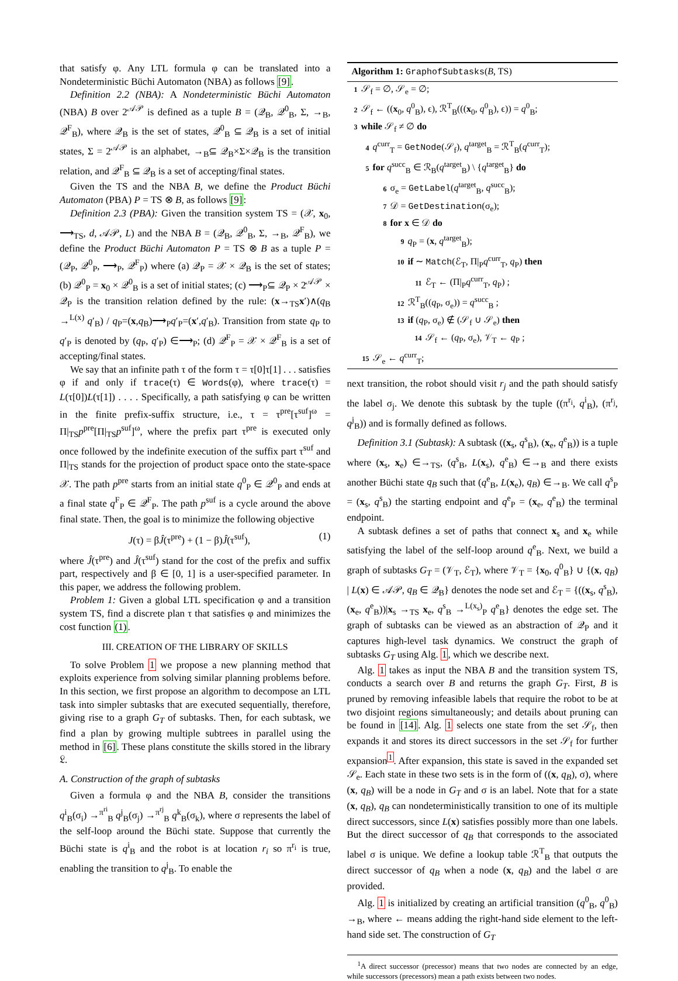that satisfy φ. Any LTL formula φ can be translated into a Nondeterministic Büchi Automaton (NBA) as follows [9].
Definition 2.2 (NBA): A Nondeterministic Büchi Automaton (NBA) B over 2<sup>𝒜𝒫</sup> is defined as a tuple B = (𝒬<sub>B</sub>, 𝒬<sup>0</sup><sub>B</sub>, Σ, →<sub>B</sub>, 𝒬<sup>F</sup><sub>B</sub>), where 𝒬<sub>B</sub> is the set of states, 𝒬<sup>0</sup><sub>B</sub> ⊆ 𝒬<sub>B</sub> is a set of initial states, Σ = 2<sup>𝒜𝒫</sup> is an alphabet, →<sub>B</sub>⊆ 𝒬<sub>B</sub>×Σ×𝒬<sub>B</sub> is the transition relation, and 𝒬<sup>F</sup><sub>B</sub> ⊆ 𝒬<sub>B</sub> is a set of accepting/final states.
Given the TS and the NBA B, we define the Product Büchi Automaton (PBA) P = TS ⊗ B, as follows [9]:
Definition 2.3 (PBA): Given the transition system TS = (𝒳, x<sub>0</sub>, ⟶<sub>TS</sub>, d, 𝒜𝒫, L) and the NBA B = (𝒬<sub>B</sub>, 𝒬<sup>0</sup><sub>B</sub>, Σ, →<sub>B</sub>, 𝒬<sup>F</sup><sub>B</sub>), we define the Product Büchi Automaton P = TS ⊗ B as a tuple P = (𝒬<sub>P</sub>, 𝒬<sup>0</sup><sub>P</sub>, ⟶<sub>P</sub>, 𝒬<sup>F</sup><sub>P</sub>) where (a) 𝒬<sub>P</sub> = 𝒳 × 𝒬<sub>B</sub> is the set of states; (b) 𝒬<sup>0</sup><sub>P</sub> = x<sub>0</sub> × 𝒬<sup>0</sup><sub>B</sub> is a set of initial states; (c) ⟶<sub>P</sub>⊆ 𝒬<sub>P</sub> × 2<sup>𝒜𝒫</sup> × 𝒬<sub>P</sub> is the transition relation defined by the rule: (x→<sub>TS</sub>x′)∧(q<sub>B</sub> →<sup>L(x)</sup> q′<sub>B</sub>) / q<sub>P</sub>=(x,q<sub>B</sub>)⟶<sub>P</sub>q′<sub>P</sub>=(x′,q′<sub>B</sub>). Transition from state q<sub>P</sub> to q′<sub>P</sub> is denoted by (q<sub>P</sub>, q′<sub>P</sub>) ∈⟶<sub>P</sub>; (d) 𝒬<sup>F</sup><sub>P</sub> = 𝒳 × 𝒬<sup>F</sup><sub>B</sub> is a set of accepting/final states.
We say that an infinite path τ of the form τ = τ[0]τ[1] . . . satisfies φ if and only if trace(τ) ∈ Words(φ), where trace(τ) = L(τ[0])L(τ[1]) . . . . Specifically, a path satisfying φ can be written in the finite prefix-suffix structure, i.e., τ = τ<sup>pre</sup>[τ<sup>suf</sup>]<sup>ω</sup> = Π|<sub>TS</sub>p<sup>pre</sup>[Π|<sub>TS</sub>p<sup>suf</sup>]<sup>ω</sup>, where the prefix part τ<sup>pre</sup> is executed only once followed by the indefinite execution of the suffix part τ<sup>suf</sup> and Π|<sub>TS</sub> stands for the projection of product space onto the state-space 𝒳. The path p<sup>pre</sup> starts from an initial state q<sup>0</sup><sub>P</sub> ∈ 𝒬<sup>0</sup><sub>P</sub> and ends at a final state q<sup>F</sup><sub>P</sub> ∈ 𝒬<sup>F</sup><sub>P</sub>. The path p<sup>suf</sup> is a cycle around the above final state. Then, the goal is to minimize the following objective
J(τ) = βĴ(τ<sup>pre</sup>) + (1 − β)Ĵ(τ<sup>suf</sup>), (1)
where Ĵ(τ<sup>pre</sup>) and Ĵ(τ<sup>suf</sup>) stand for the cost of the prefix and suffix part, respectively and β ∈ [0, 1] is a user-specified parameter. In this paper, we address the following problem.
Problem 1: Given a global LTL specification φ and a transition system TS, find a discrete plan τ that satisfies φ and minimizes the cost function (1).
III. CREATION OF THE LIBRARY OF SKILLS
To solve Problem 1 we propose a new planning method that exploits experience from solving similar planning problems before. In this section, we first propose an algorithm to decompose an LTL task into simpler subtasks that are executed sequentially, therefore, giving rise to a graph G<sub>T</sub> of subtasks. Then, for each subtask, we find a plan by growing multiple subtrees in parallel using the method in [6]. These plans constitute the skills stored in the library 𝔏.
A. Construction of the graph of subtasks
Given a formula φ and the NBA B, consider the transitions q<sup>i</sup><sub>B</sub>(σ<sub>i</sub>) →<sup>π<sup>ri</sup></sup><sub>B</sub> q<sup>j</sup><sub>B</sub>(σ<sub>j</sub>) →<sup>π<sup>rj</sup></sup><sub>B</sub> q<sup>k</sup><sub>B</sub>(σ<sub>k</sub>), where σ represents the label of the self-loop around the Büchi state. Suppose that currently the Büchi state is q<sup>i</sup><sub>B</sub> and the robot is at location r<sub>i</sub> so π<sup>r<sub>i</sub></sup> is true, enabling the transition to q<sup>j</sup><sub>B</sub>. To enable the
Algorithm 1: GraphofSubtasks(B, TS)
1 𝒮<sub>f</sub> = ∅, 𝒮<sub>e</sub> = ∅;
2 𝒮<sub>f</sub> ← ((x<sub>0</sub>, q<sup>0</sup><sub>B</sub>), ϵ), ℛ<sup>T</sup><sub>B</sub>(((x<sub>0</sub>, q<sup>0</sup><sub>B</sub>), ϵ)) = q<sup>0</sup><sub>B</sub>;
3 while 𝒮<sub>f</sub> ≠ ∅ do
4 q<sup>curr</sup><sub>T</sub> = GetNode(𝒮<sub>f</sub>), q<sup>target</sup><sub>B</sub> = ℛ<sup>T</sup><sub>B</sub>(q<sup>curr</sup><sub>T</sub>);
5 for q<sup>succ</sup><sub>B</sub> ∈ ℛ<sub>B</sub>(q<sup>target</sup><sub>B</sub>) \ {q<sup>target</sup><sub>B</sub>} do
6 σ<sub>e</sub> = GetLabel(q<sup>target</sup><sub>B</sub>, q<sup>succ</sup><sub>B</sub>);
7 𝒟 = GetDestination(σ<sub>e</sub>);
8 for x ∈ 𝒟 do
9 q<sub>P</sub> = (x, q<sup>target</sup><sub>B</sub>);
10 if ∼ Match(ℰ<sub>T</sub>, Π|<sub>P</sub>q<sup>curr</sup><sub>T</sub>, q<sub>P</sub>) then
11 ℰ<sub>T</sub> ← (Π|<sub>P</sub>q<sup>curr</sup><sub>T</sub>, q<sub>P</sub>) ;
12 ℛ<sup>T</sup><sub>B</sub>((q<sub>P</sub>, σ<sub>e</sub>)) = q<sup>succ</sup><sub>B</sub> ;
13 if (q<sub>P</sub>, σ<sub>e</sub>) ∉ (𝒮<sub>f</sub> ∪ 𝒮<sub>e</sub>) then
14 𝒮<sub>f</sub> ← (q<sub>P</sub>, σ<sub>e</sub>), 𝒱<sub>T</sub> ← q<sub>P</sub> ;
15 𝒮<sub>e</sub> ← q<sup>curr</sup><sub>T</sub>;
next transition, the robot should visit r<sub>j</sub> and the path should satisfy the label σ<sub>j</sub>. We denote this subtask by the tuple ((π<sup>r<sub>i</sub></sup>, q<sup>i</sup><sub>B</sub>), (π<sup>r<sub>j</sub></sup>, q<sup>j</sup><sub>B</sub>)) and is formally defined as follows.
Definition 3.1 (Subtask): A subtask ((x<sub>s</sub>, q<sup>s</sup><sub>B</sub>), (x<sub>e</sub>, q<sup>e</sup><sub>B</sub>)) is a tuple where (x<sub>s</sub>, x<sub>e</sub>) ∈→<sub>TS</sub>, (q<sup>s</sup><sub>B</sub>, L(x<sub>s</sub>), q<sup>e</sup><sub>B</sub>) ∈→<sub>B</sub> and there exists another Büchi state q<sub>B</sub> such that (q<sup>e</sup><sub>B</sub>, L(x<sub>e</sub>), q<sub>B</sub>) ∈→<sub>B</sub>. We call q<sup>s</sup><sub>P</sub> = (x<sub>s</sub>, q<sup>s</sup><sub>B</sub>) the starting endpoint and q<sup>e</sup><sub>P</sub> = (x<sub>e</sub>, q<sup>e</sup><sub>B</sub>) the terminal endpoint.
A subtask defines a set of paths that connect x<sub>s</sub> and x<sub>e</sub> while satisfying the label of the self-loop around q<sup>e</sup><sub>B</sub>. Next, we build a graph of subtasks G<sub>T</sub> = (𝒱<sub>T</sub>, ℰ<sub>T</sub>), where 𝒱<sub>T</sub> = {x<sub>0</sub>, q<sup>0</sup><sub>B</sub>} ∪ {(x, q<sub>B</sub>) | L(x) ∈ 𝒜𝒫, q<sub>B</sub> ∈ 𝒬<sub>B</sub>} denotes the node set and ℰ<sub>T</sub> = {((x<sub>s</sub>, q<sup>s</sup><sub>B</sub>), (x<sub>e</sub>, q<sup>e</sup><sub>B</sub>))|x<sub>s</sub> →<sub>TS</sub> x<sub>e</sub>, q<sup>s</sup><sub>B</sub> →<sup>L(x<sub>s</sub>)</sup><sub>P</sub> q<sup>e</sup><sub>B</sub>} denotes the edge set. The graph of subtasks can be viewed as an abstraction of 𝒬<sub>P</sub> and it captures high-level task dynamics. We construct the graph of subtasks G<sub>T</sub> using Alg. 1, which we describe next.
Alg. 1 takes as input the NBA B and the transition system TS, conducts a search over B and returns the graph G<sub>T</sub>. First, B is pruned by removing infeasible labels that require the robot to be at two disjoint regions simultaneously; and details about pruning can be found in [14]. Alg. 1 selects one state from the set 𝒮<sub>f</sub>, then expands it and stores its direct successors in the set 𝒮<sub>f</sub> for further expansion<sup>1</sup>. After expansion, this state is saved in the expanded set 𝒮<sub>e</sub>. Each state in these two sets is in the form of ((x, q<sub>B</sub>), σ), where (x, q<sub>B</sub>) will be a node in G<sub>T</sub> and σ is an label. Note that for a state (x, q<sub>B</sub>), q<sub>B</sub> can nondeterministically transition to one of its multiple direct successors, since L(x) satisfies possibly more than one labels. But the direct successor of q<sub>B</sub> that corresponds to the associated label σ is unique. We define a lookup table ℛ<sup>T</sup><sub>B</sub> that outputs the direct successor of q<sub>B</sub> when a node (x, q<sub>B</sub>) and the label σ are provided.
Alg. 1 is initialized by creating an artificial transition (q<sup>0</sup><sub>B</sub>, q<sup>0</sup><sub>B</sub>) →<sub>B</sub>, where ← means adding the right-hand side element to the left-hand side set. The construction of G<sub>T</sub>
<sup>1</sup> A direct successor (precessor) means that two nodes are connected by an edge, while successors (precessors) mean a path exists between two nodes.